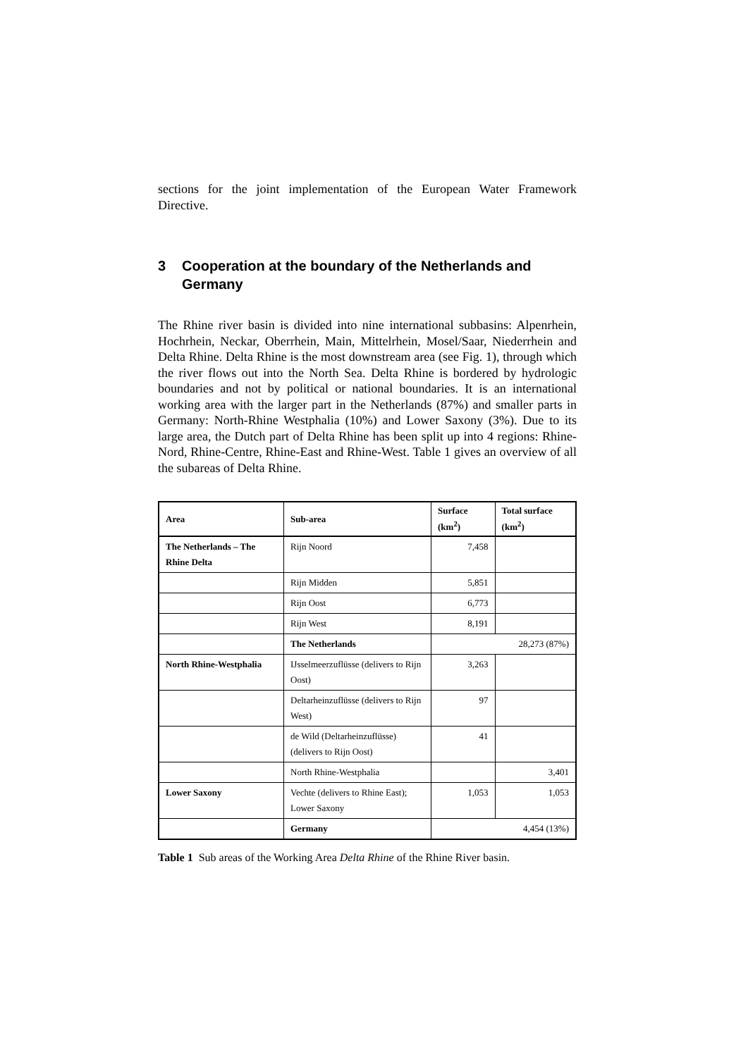sections for the joint implementation of the European Water Framework Directive.
3 Cooperation at the boundary of the Netherlands and Germany
The Rhine river basin is divided into nine international subbasins: Alpenrhein, Hochrhein, Neckar, Oberrhein, Main, Mittelrhein, Mosel/Saar, Niederrhein and Delta Rhine. Delta Rhine is the most downstream area (see Fig. 1), through which the river flows out into the North Sea. Delta Rhine is bordered by hydrologic boundaries and not by political or national boundaries. It is an international working area with the larger part in the Netherlands (87%) and smaller parts in Germany: North-Rhine Westphalia (10%) and Lower Saxony (3%). Due to its large area, the Dutch part of Delta Rhine has been split up into 4 regions: Rhine-Nord, Rhine-Centre, Rhine-East and Rhine-West. Table 1 gives an overview of all the subareas of Delta Rhine.
| Area | Sub-area | Surface (km<sup>2</sup>) | Total surface (km<sup>2</sup>) |
| --- | --- | --- | --- |
| The Netherlands – The Rhine Delta | Rijn Noord | 7,458 | |
| | Rijn Midden | 5,851 | |
| | Rijn Oost | 6,773 | |
| | Rijn West | 8,191 | |
| | The Netherlands | 28,273 (87%) | |
| North Rhine-Westphalia | IJsselmeerzuflüsse (delivers to Rijn Oost) | 3,263 | |
| | Deltarheinzuflüsse (delivers to Rijn West) | 97 | |
| | de Wild (Deltarheinzuflüsse) (delivers to Rijn Oost) | 41 | |
| | North Rhine-Westphalia | | 3,401 |
| Lower Saxony | Vechte (delivers to Rhine East); Lower Saxony | 1,053 | 1,053 |
| | Germany | 4,454 (13%) | |
Table 1 Sub areas of the Working Area Delta Rhine of the Rhine River basin.